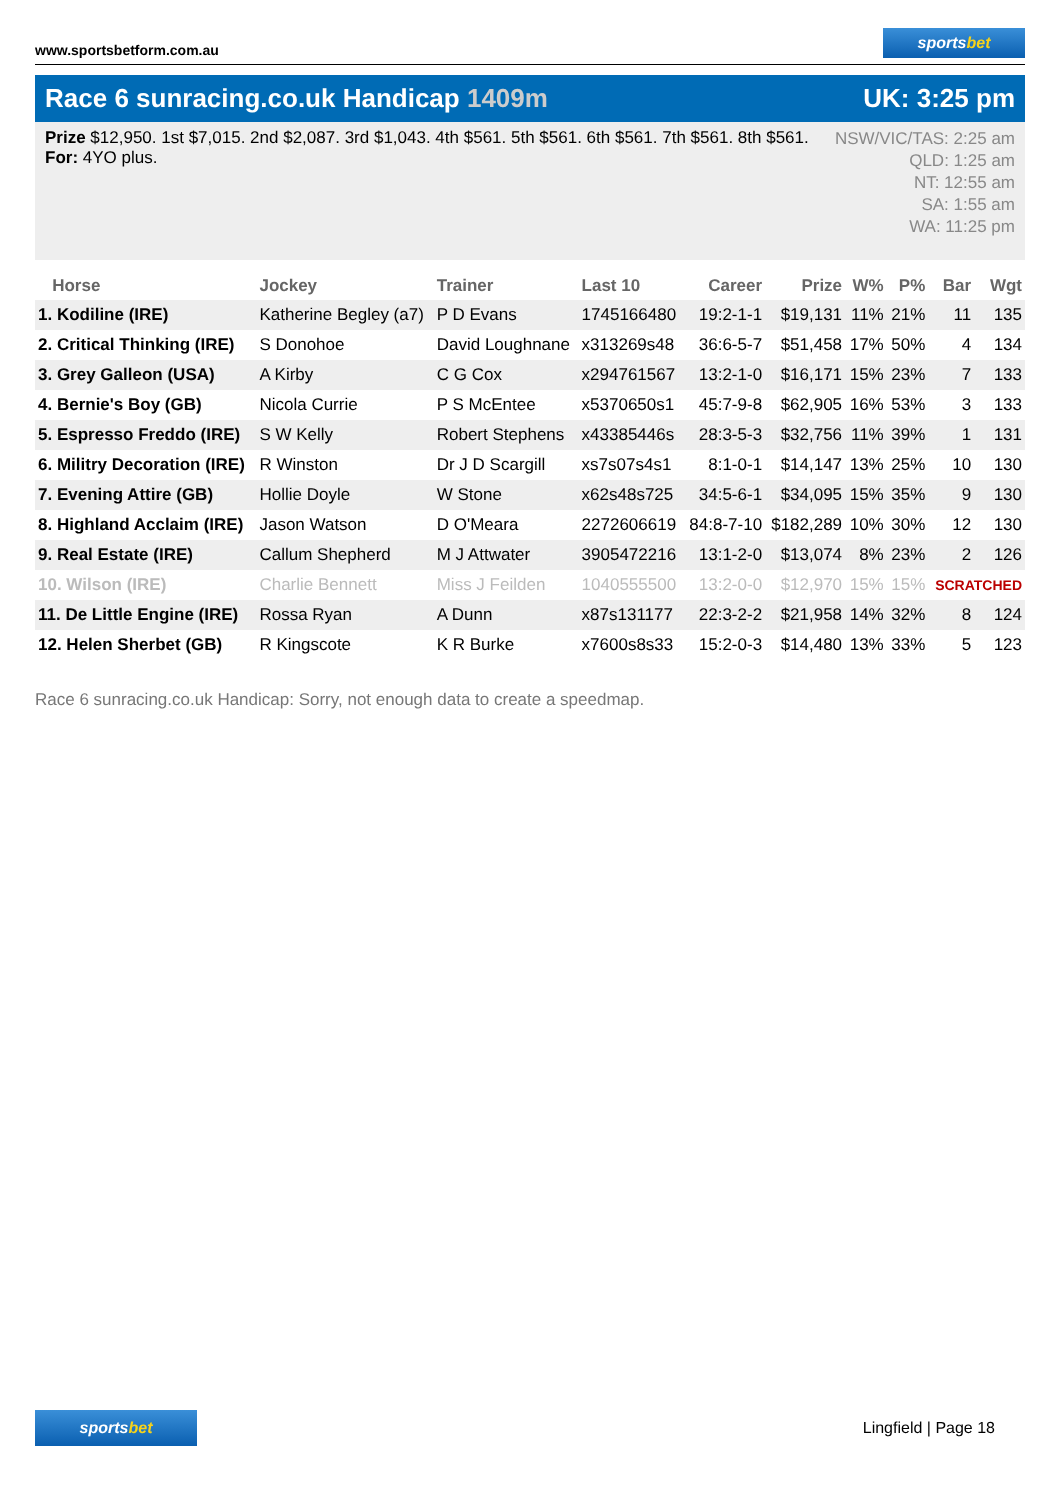www.sportsbetform.com.au
sportsbet
Race 6 sunracing.co.uk Handicap 1409m
UK: 3:25 pm
Prize $12,950. 1st $7,015. 2nd $2,087. 3rd $1,043. 4th $561. 5th $561. 6th $561. 7th $561. 8th $561.
For: 4YO plus.
NSW/VIC/TAS: 2:25 am
QLD: 1:25 am
NT: 12:55 am
SA: 1:55 am
WA: 11:25 pm
| Horse | Jockey | Trainer | Last 10 | Career | Prize | W% | P% | Bar | Wgt |
| --- | --- | --- | --- | --- | --- | --- | --- | --- | --- |
| 1. Kodiline (IRE) | Katherine Begley (a7) | P D Evans | 1745166480 | 19:2-1-1 | $19,131 | 11% | 21% | 11 | 135 |
| 2. Critical Thinking (IRE) | S Donohoe | David Loughnane | x313269s48 | 36:6-5-7 | $51,458 | 17% | 50% | 4 | 134 |
| 3. Grey Galleon (USA) | A Kirby | C G Cox | x294761567 | 13:2-1-0 | $16,171 | 15% | 23% | 7 | 133 |
| 4. Bernie's Boy (GB) | Nicola Currie | P S McEntee | x5370650s1 | 45:7-9-8 | $62,905 | 16% | 53% | 3 | 133 |
| 5. Espresso Freddo (IRE) | S W Kelly | Robert Stephens | x43385446s | 28:3-5-3 | $32,756 | 11% | 39% | 1 | 131 |
| 6. Militry Decoration (IRE) | R Winston | Dr J D Scargill | xs7s07s4s1 | 8:1-0-1 | $14,147 | 13% | 25% | 10 | 130 |
| 7. Evening Attire (GB) | Hollie Doyle | W Stone | x62s48s725 | 34:5-6-1 | $34,095 | 15% | 35% | 9 | 130 |
| 8. Highland Acclaim (IRE) | Jason Watson | D O'Meara | 2272606619 | 84:8-7-10 | $182,289 | 10% | 30% | 12 | 130 |
| 9. Real Estate (IRE) | Callum Shepherd | M J Attwater | 3905472216 | 13:1-2-0 | $13,074 | 8% | 23% | 2 | 126 |
| 10. Wilson (IRE) | Charlie Bennett | Miss J Feilden | 1040555500 | 13:2-0-0 | $12,970 | 15% | 15% | SCRATCHED | |
| 11. De Little Engine (IRE) | Rossa Ryan | A Dunn | x87s131177 | 22:3-2-2 | $21,958 | 14% | 32% | 8 | 124 |
| 12. Helen Sherbet (GB) | R Kingscote | K R Burke | x7600s8s33 | 15:2-0-3 | $14,480 | 13% | 33% | 5 | 123 |
Race 6 sunracing.co.uk Handicap: Sorry, not enough data to create a speedmap.
sportsbet
Lingfield | Page 18